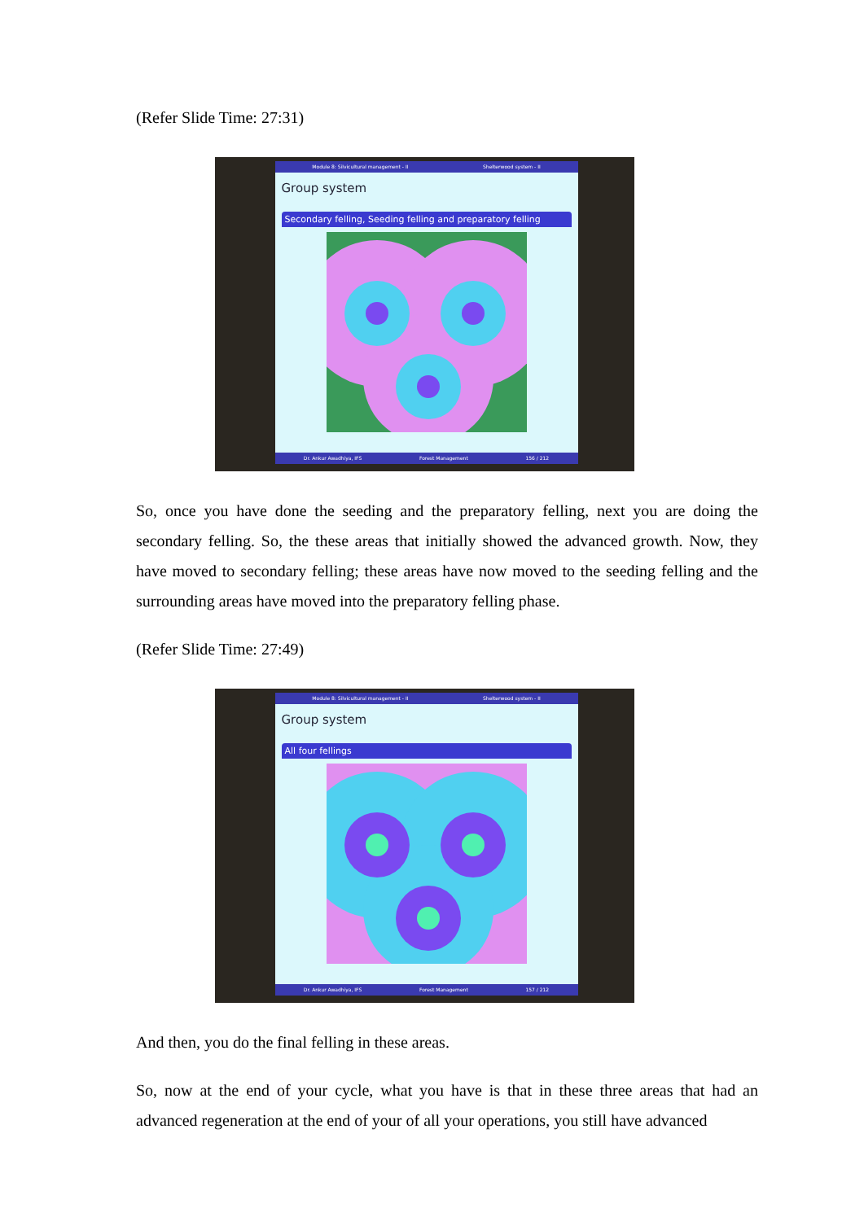(Refer Slide Time: 27:31)
Module 8: Silvicultural management - II Shelterwood system - II
Group system
Secondary felling, Seeding felling and preparatory felling
Dr. Ankur Awadhiya, IFS Forest Management 156 / 212
So, once you have done the seeding and the preparatory felling, next you are doing the secondary felling. So, the these areas that initially showed the advanced growth. Now, they have moved to secondary felling; these areas have now moved to the seeding felling and the surrounding areas have moved into the preparatory felling phase.
(Refer Slide Time: 27:49)
Module 8: Silvicultural management - II Shelterwood system - II
Group system
All four fellings
Dr. Ankur Awadhiya, IFS Forest Management 157 / 212
And then, you do the final felling in these areas.
So, now at the end of your cycle, what you have is that in these three areas that had an advanced regeneration at the end of your of all your operations, you still have advanced